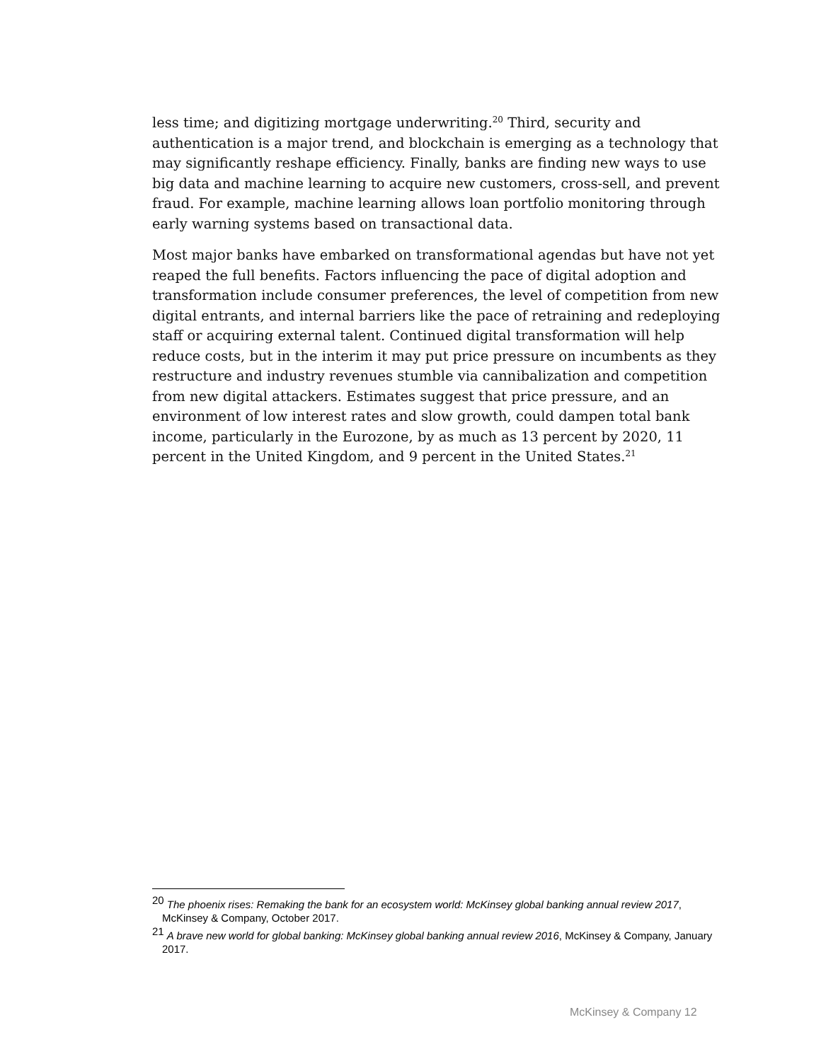less time; and digitizing mortgage underwriting.<sup>20</sup> Third, security and authentication is a major trend, and blockchain is emerging as a technology that may significantly reshape efficiency. Finally, banks are finding new ways to use big data and machine learning to acquire new customers, cross-sell, and prevent fraud. For example, machine learning allows loan portfolio monitoring through early warning systems based on transactional data.
Most major banks have embarked on transformational agendas but have not yet reaped the full benefits. Factors influencing the pace of digital adoption and transformation include consumer preferences, the level of competition from new digital entrants, and internal barriers like the pace of retraining and redeploying staff or acquiring external talent. Continued digital transformation will help reduce costs, but in the interim it may put price pressure on incumbents as they restructure and industry revenues stumble via cannibalization and competition from new digital attackers. Estimates suggest that price pressure, and an environment of low interest rates and slow growth, could dampen total bank income, particularly in the Eurozone, by as much as 13 percent by 2020, 11 percent in the United Kingdom, and 9 percent in the United States.<sup>21</sup>
<sup>20</sup> The phoenix rises: Remaking the bank for an ecosystem world: McKinsey global banking annual review 2017, McKinsey & Company, October 2017.
<sup>21</sup> A brave new world for global banking: McKinsey global banking annual review 2016, McKinsey & Company, January 2017.
McKinsey & Company 12